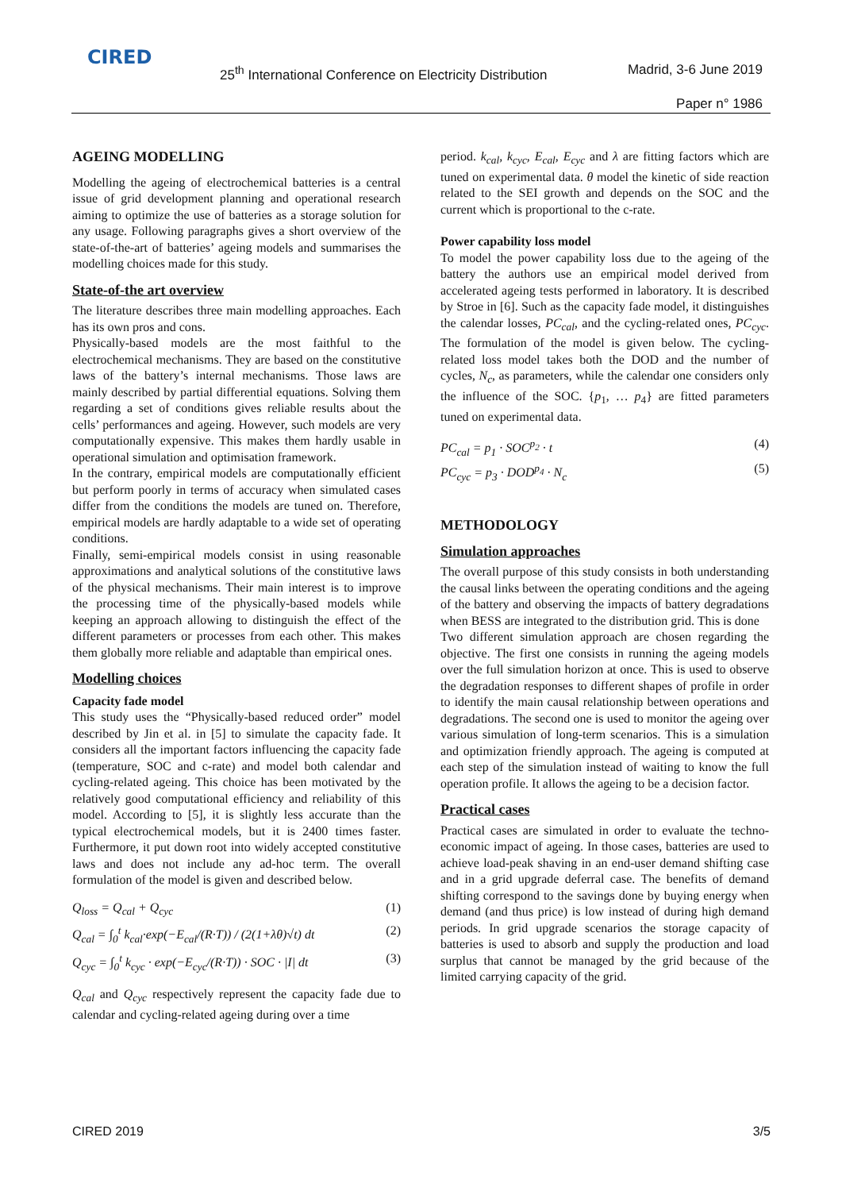CIRED
25<sup>th</sup> International Conference on Electricity Distribution
Madrid, 3-6 June 2019
Paper n° 1986
AGEING MODELLING
Modelling the ageing of electrochemical batteries is a central issue of grid development planning and operational research aiming to optimize the use of batteries as a storage solution for any usage. Following paragraphs gives a short overview of the state-of-the-art of batteries’ ageing models and summarises the modelling choices made for this study.
State-of-the art overview
The literature describes three main modelling approaches. Each has its own pros and cons.
Physically-based models are the most faithful to the electrochemical mechanisms. They are based on the constitutive laws of the battery’s internal mechanisms. Those laws are mainly described by partial differential equations. Solving them regarding a set of conditions gives reliable results about the cells’ performances and ageing. However, such models are very computationally expensive. This makes them hardly usable in operational simulation and optimisation framework.
In the contrary, empirical models are computationally efficient but perform poorly in terms of accuracy when simulated cases differ from the conditions the models are tuned on. Therefore, empirical models are hardly adaptable to a wide set of operating conditions.
Finally, semi-empirical models consist in using reasonable approximations and analytical solutions of the constitutive laws of the physical mechanisms. Their main interest is to improve the processing time of the physically-based models while keeping an approach allowing to distinguish the effect of the different parameters or processes from each other. This makes them globally more reliable and adaptable than empirical ones.
Modelling choices
Capacity fade model
This study uses the “Physically-based reduced order” model described by Jin et al. in [5] to simulate the capacity fade. It considers all the important factors influencing the capacity fade (temperature, SOC and c-rate) and model both calendar and cycling-related ageing. This choice has been motivated by the relatively good computational efficiency and reliability of this model. According to [5], it is slightly less accurate than the typical electrochemical models, but it is 2400 times faster. Furthermore, it put down root into widely accepted constitutive laws and does not include any ad-hoc term. The overall formulation of the model is given and described below.
Q<sub>loss</sub> = Q<sub>cal</sub> + Q<sub>cyc</sub> (1)
Q<sub>cal</sub> = ∫<sub>0</sub><sup>t</sup> k<sub>cal</sub>·exp(−E<sub>cal</sub>/(R·T)) / (2(1+λθ)√t) dt (2)
Q<sub>cyc</sub> = ∫<sub>0</sub><sup>t</sup> k<sub>cyc</sub> · exp(−E<sub>cyc</sub>/(R·T)) · SOC · |I| dt (3)
Q<sub>cal</sub> and Q<sub>cyc</sub> respectively represent the capacity fade due to calendar and cycling-related ageing during over a time
period. k<sub>cal</sub>, k<sub>cyc</sub>, E<sub>cal</sub>, E<sub>cyc</sub> and λ are fitting factors which are tuned on experimental data. θ model the kinetic of side reaction related to the SEI growth and depends on the SOC and the current which is proportional to the c-rate.
Power capability loss model
To model the power capability loss due to the ageing of the battery the authors use an empirical model derived from accelerated ageing tests performed in laboratory. It is described by Stroe in [6]. Such as the capacity fade model, it distinguishes the calendar losses, PC<sub>cal</sub>, and the cycling-related ones, PC<sub>cyc</sub>. The formulation of the model is given below. The cycling-related loss model takes both the DOD and the number of cycles, N<sub>c</sub>, as parameters, while the calendar one considers only the influence of the SOC. {p<sub>1</sub>, … p<sub>4</sub>} are fitted parameters tuned on experimental data.
PC<sub>cal</sub> = p<sub>1</sub> · SOC<sup>p<sub>2</sub></sup> · t (4)
PC<sub>cyc</sub> = p<sub>3</sub> · DOD<sup>p<sub>4</sub></sup> · N<sub>c</sub> (5)
METHODOLOGY
Simulation approaches
The overall purpose of this study consists in both understanding the causal links between the operating conditions and the ageing of the battery and observing the impacts of battery degradations when BESS are integrated to the distribution grid. This is done
Two different simulation approach are chosen regarding the objective. The first one consists in running the ageing models over the full simulation horizon at once. This is used to observe the degradation responses to different shapes of profile in order to identify the main causal relationship between operations and degradations. The second one is used to monitor the ageing over various simulation of long-term scenarios. This is a simulation and optimization friendly approach. The ageing is computed at each step of the simulation instead of waiting to know the full operation profile. It allows the ageing to be a decision factor.
Practical cases
Practical cases are simulated in order to evaluate the techno-economic impact of ageing. In those cases, batteries are used to achieve load-peak shaving in an end-user demand shifting case and in a grid upgrade deferral case. The benefits of demand shifting correspond to the savings done by buying energy when demand (and thus price) is low instead of during high demand periods. In grid upgrade scenarios the storage capacity of batteries is used to absorb and supply the production and load surplus that cannot be managed by the grid because of the limited carrying capacity of the grid.
CIRED 2019 3/5